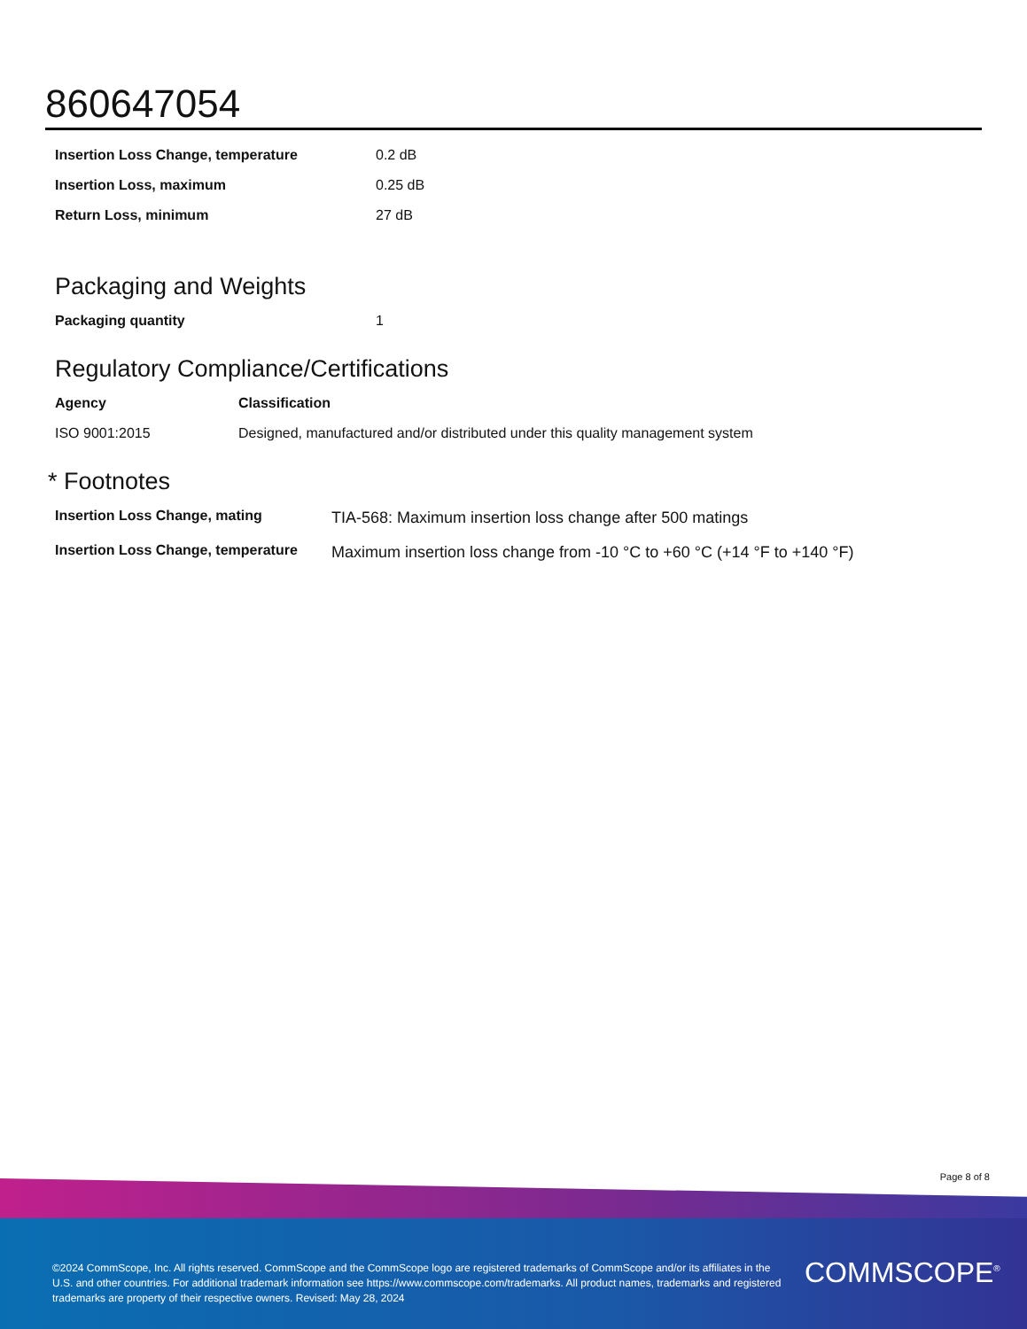860647054
| Insertion Loss Change, temperature | 0.2 dB |
| Insertion Loss, maximum | 0.25 dB |
| Return Loss, minimum | 27 dB |
Packaging and Weights
| Packaging quantity | 1 |
Regulatory Compliance/Certifications
| Agency | Classification |
| --- | --- |
| ISO 9001:2015 | Designed, manufactured and/or distributed under this quality management system |
* Footnotes
| Insertion Loss Change, mating | TIA-568: Maximum insertion loss change after 500 matings |
| Insertion Loss Change, temperature | Maximum insertion loss change from -10 °C to +60 °C (+14 °F to +140 °F) |
Page 8 of 8
©2024 CommScope, Inc. All rights reserved. CommScope and the CommScope logo are registered trademarks of CommScope and/or its affiliates in the U.S. and other countries. For additional trademark information see https://www.commscope.com/trademarks. All product names, trademarks and registered trademarks are property of their respective owners. Revised: May 28, 2024
COMMSCOPE<sup>®</sup>